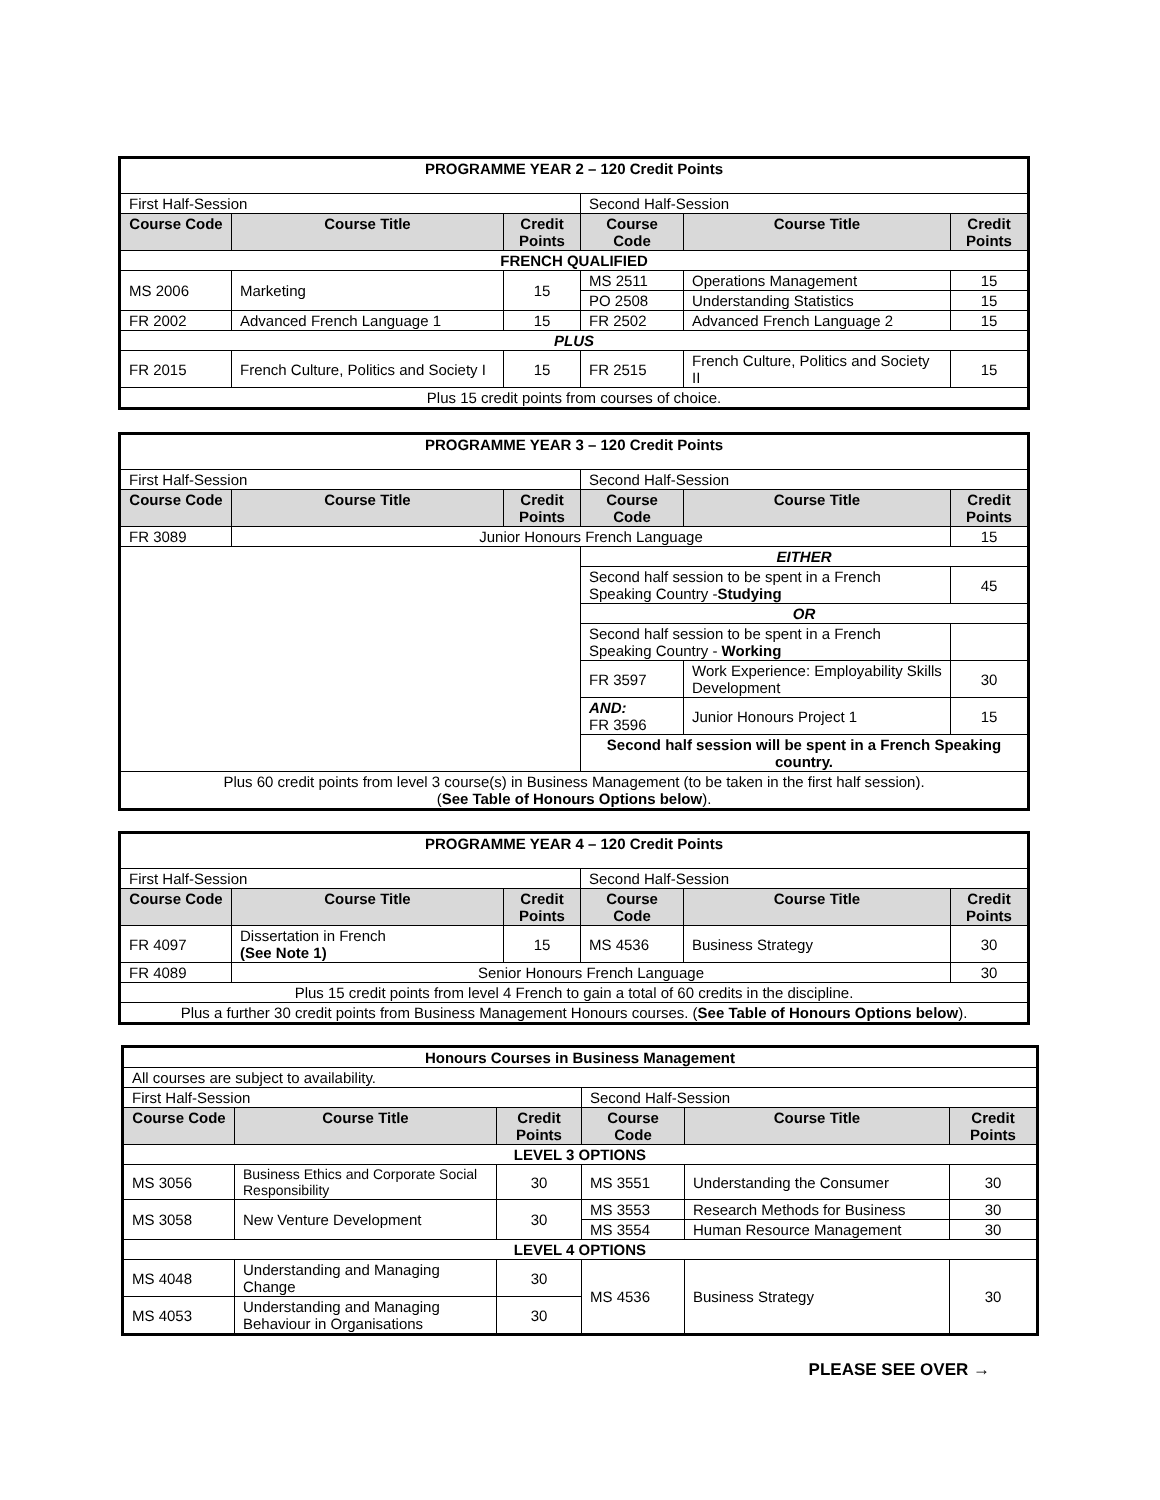| PROGRAMME YEAR 2 – 120 Credit Points | | | | | |
| First Half-Session | | | Second Half-Session | | |
| Course Code | Course Title | Credit Points | Course Code | Course Title | Credit Points |
| FRENCH QUALIFIED | | | | | |
| MS 2006 | Marketing | 15 | MS 2511 | Operations Management | 15 |
| | | | PO 2508 | Understanding Statistics | 15 |
| FR 2002 | Advanced French Language 1 | 15 | FR 2502 | Advanced French Language 2 | 15 |
| PLUS | | | | | |
| FR 2015 | French Culture, Politics and Society I | 15 | FR 2515 | French Culture, Politics and Society II | 15 |
| Plus 15 credit points from courses of choice. | | | | | |
| PROGRAMME YEAR 3 – 120 Credit Points | | | | | |
| First Half-Session | | | Second Half-Session | | |
| Course Code | Course Title | Credit Points | Course Code | Course Title | Credit Points |
| FR 3089 | Junior Honours French Language | | | | 15 |
| | | | EITHER | | |
| | | | Second half session to be spent in a French Speaking Country - Studying | | 45 |
| | | | OR | | |
| | | | Second half session to be spent in a French Speaking Country - Working | | |
| | | | FR 3597 | Work Experience: Employability Skills Development | 30 |
| | | | AND: FR 3596 | Junior Honours Project 1 | 15 |
| | | | Second half session will be spent in a French Speaking country. | | |
| Plus 60 credit points from level 3 course(s) in Business Management (to be taken in the first half session). ( See Table of Honours Options below ). | | | | | |
| PROGRAMME YEAR 4 – 120 Credit Points | | | | | |
| First Half-Session | | | Second Half-Session | | |
| Course Code | Course Title | Credit Points | Course Code | Course Title | Credit Points |
| FR 4097 | Dissertation in French (See Note 1) | 15 | MS 4536 | Business Strategy | 30 |
| FR 4089 | Senior Honours French Language | | | | 30 |
| Plus 15 credit points from level 4 French to gain a total of 60 credits in the discipline. | | | | | |
| Plus a further 30 credit points from Business Management Honours courses. ( See Table of Honours Options below ). | | | | | |
| Honours Courses in Business Management | | | | | |
| All courses are subject to availability. | | | | | |
| First Half-Session | | | Second Half-Session | | |
| Course Code | Course Title | Credit Points | Course Code | Course Title | Credit Points |
| LEVEL 3 OPTIONS | | | | | |
| MS 3056 | Business Ethics and Corporate Social Responsibility | 30 | MS 3551 | Understanding the Consumer | 30 |
| MS 3058 | New Venture Development | 30 | MS 3553 | Research Methods for Business | 30 |
| | | | MS 3554 | Human Resource Management | 30 |
| LEVEL 4 OPTIONS | | | | | |
| MS 4048 | Understanding and Managing Change | 30 | MS 4536 | Business Strategy | 30 |
| MS 4053 | Understanding and Managing Behaviour in Organisations | 30 | | | |
PLEASE SEE OVER →